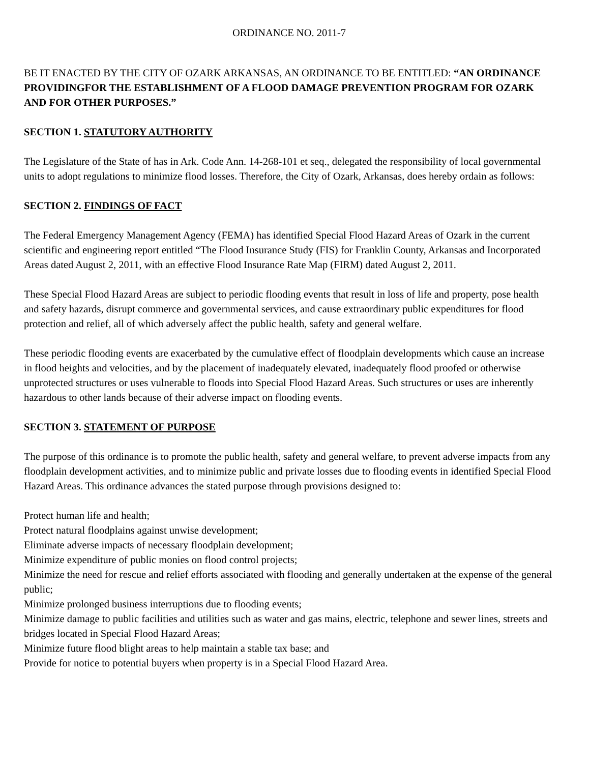ORDINANCE NO. 2011-7
BE IT ENACTED BY THE CITY OF OZARK ARKANSAS, AN ORDINANCE TO BE ENTITLED: “AN ORDINANCE PROVIDINGFOR THE ESTABLISHMENT OF A FLOOD DAMAGE PREVENTION PROGRAM FOR OZARK AND FOR OTHER PURPOSES.”
SECTION 1. STATUTORY AUTHORITY
The Legislature of the State of has in Ark. Code Ann. 14-268-101 et seq., delegated the responsibility of local governmental units to adopt regulations to minimize flood losses. Therefore, the City of Ozark, Arkansas, does hereby ordain as follows:
SECTION 2. FINDINGS OF FACT
The Federal Emergency Management Agency (FEMA) has identified Special Flood Hazard Areas of Ozark in the current scientific and engineering report entitled “The Flood Insurance Study (FIS) for Franklin County, Arkansas and Incorporated Areas dated August 2, 2011, with an effective Flood Insurance Rate Map (FIRM) dated August 2, 2011.
These Special Flood Hazard Areas are subject to periodic flooding events that result in loss of life and property, pose health and safety hazards, disrupt commerce and governmental services, and cause extraordinary public expenditures for flood protection and relief, all of which adversely affect the public health, safety and general welfare.
These periodic flooding events are exacerbated by the cumulative effect of floodplain developments which cause an increase in flood heights and velocities, and by the placement of inadequately elevated, inadequately flood proofed or otherwise unprotected structures or uses vulnerable to floods into Special Flood Hazard Areas. Such structures or uses are inherently hazardous to other lands because of their adverse impact on flooding events.
SECTION 3. STATEMENT OF PURPOSE
The purpose of this ordinance is to promote the public health, safety and general welfare, to prevent adverse impacts from any floodplain development activities, and to minimize public and private losses due to flooding events in identified Special Flood Hazard Areas. This ordinance advances the stated purpose through provisions designed to:
Protect human life and health;
Protect natural floodplains against unwise development;
Eliminate adverse impacts of necessary floodplain development;
Minimize expenditure of public monies on flood control projects;
Minimize the need for rescue and relief efforts associated with flooding and generally undertaken at the expense of the general public;
Minimize prolonged business interruptions due to flooding events;
Minimize damage to public facilities and utilities such as water and gas mains, electric, telephone and sewer lines, streets and bridges located in Special Flood Hazard Areas;
Minimize future flood blight areas to help maintain a stable tax base; and
Provide for notice to potential buyers when property is in a Special Flood Hazard Area.